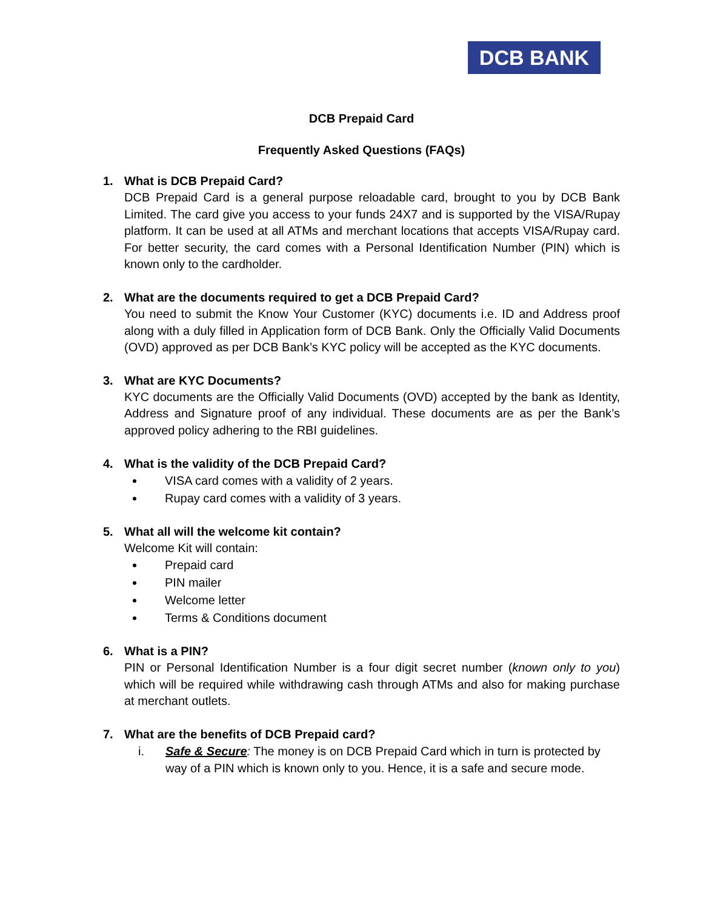DCB BANK
DCB Prepaid Card
Frequently Asked Questions (FAQs)
1. What is DCB Prepaid Card?
DCB Prepaid Card is a general purpose reloadable card, brought to you by DCB Bank Limited. The card give you access to your funds 24X7 and is supported by the VISA/Rupay platform. It can be used at all ATMs and merchant locations that accepts VISA/Rupay card. For better security, the card comes with a Personal Identification Number (PIN) which is known only to the cardholder.
2. What are the documents required to get a DCB Prepaid Card?
You need to submit the Know Your Customer (KYC) documents i.e. ID and Address proof along with a duly filled in Application form of DCB Bank. Only the Officially Valid Documents (OVD) approved as per DCB Bank’s KYC policy will be accepted as the KYC documents.
3. What are KYC Documents?
KYC documents are the Officially Valid Documents (OVD) accepted by the bank as Identity, Address and Signature proof of any individual. These documents are as per the Bank’s approved policy adhering to the RBI guidelines.
4. What is the validity of the DCB Prepaid Card?
VISA card comes with a validity of 2 years.
Rupay card comes with a validity of 3 years.
5. What all will the welcome kit contain?
Welcome Kit will contain:
Prepaid card
PIN mailer
Welcome letter
Terms & Conditions document
6. What is a PIN?
PIN or Personal Identification Number is a four digit secret number (known only to you) which will be required while withdrawing cash through ATMs and also for making purchase at merchant outlets.
7. What are the benefits of DCB Prepaid card?
i. Safe & Secure: The money is on DCB Prepaid Card which in turn is protected by way of a PIN which is known only to you. Hence, it is a safe and secure mode.